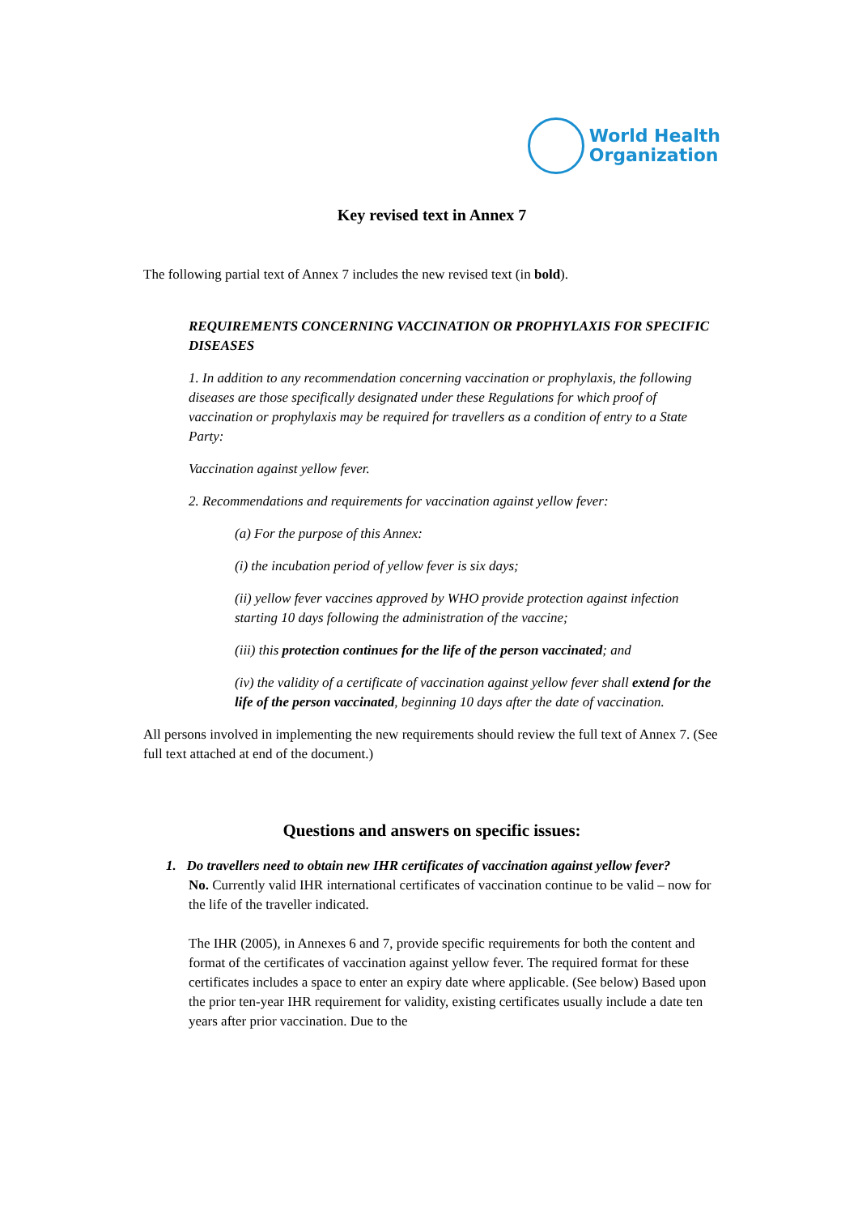World Health
Organization
Key revised text in Annex 7
The following partial text of Annex 7 includes the new revised text (in bold).
REQUIREMENTS CONCERNING VACCINATION OR PROPHYLAXIS FOR SPECIFIC DISEASES
1. In addition to any recommendation concerning vaccination or prophylaxis, the following diseases are those specifically designated under these Regulations for which proof of vaccination or prophylaxis may be required for travellers as a condition of entry to a State Party:
Vaccination against yellow fever.
2. Recommendations and requirements for vaccination against yellow fever:
(a) For the purpose of this Annex:
(i) the incubation period of yellow fever is six days;
(ii) yellow fever vaccines approved by WHO provide protection against infection starting 10 days following the administration of the vaccine;
(iii) this protection continues for the life of the person vaccinated; and
(iv) the validity of a certificate of vaccination against yellow fever shall extend for the life of the person vaccinated, beginning 10 days after the date of vaccination.
All persons involved in implementing the new requirements should review the full text of Annex 7. (See full text attached at end of the document.)
Questions and answers on specific issues:
1. Do travellers need to obtain new IHR certificates of vaccination against yellow fever?
No. Currently valid IHR international certificates of vaccination continue to be valid – now for the life of the traveller indicated.
The IHR (2005), in Annexes 6 and 7, provide specific requirements for both the content and format of the certificates of vaccination against yellow fever. The required format for these certificates includes a space to enter an expiry date where applicable. (See below) Based upon the prior ten-year IHR requirement for validity, existing certificates usually include a date ten years after prior vaccination. Due to the